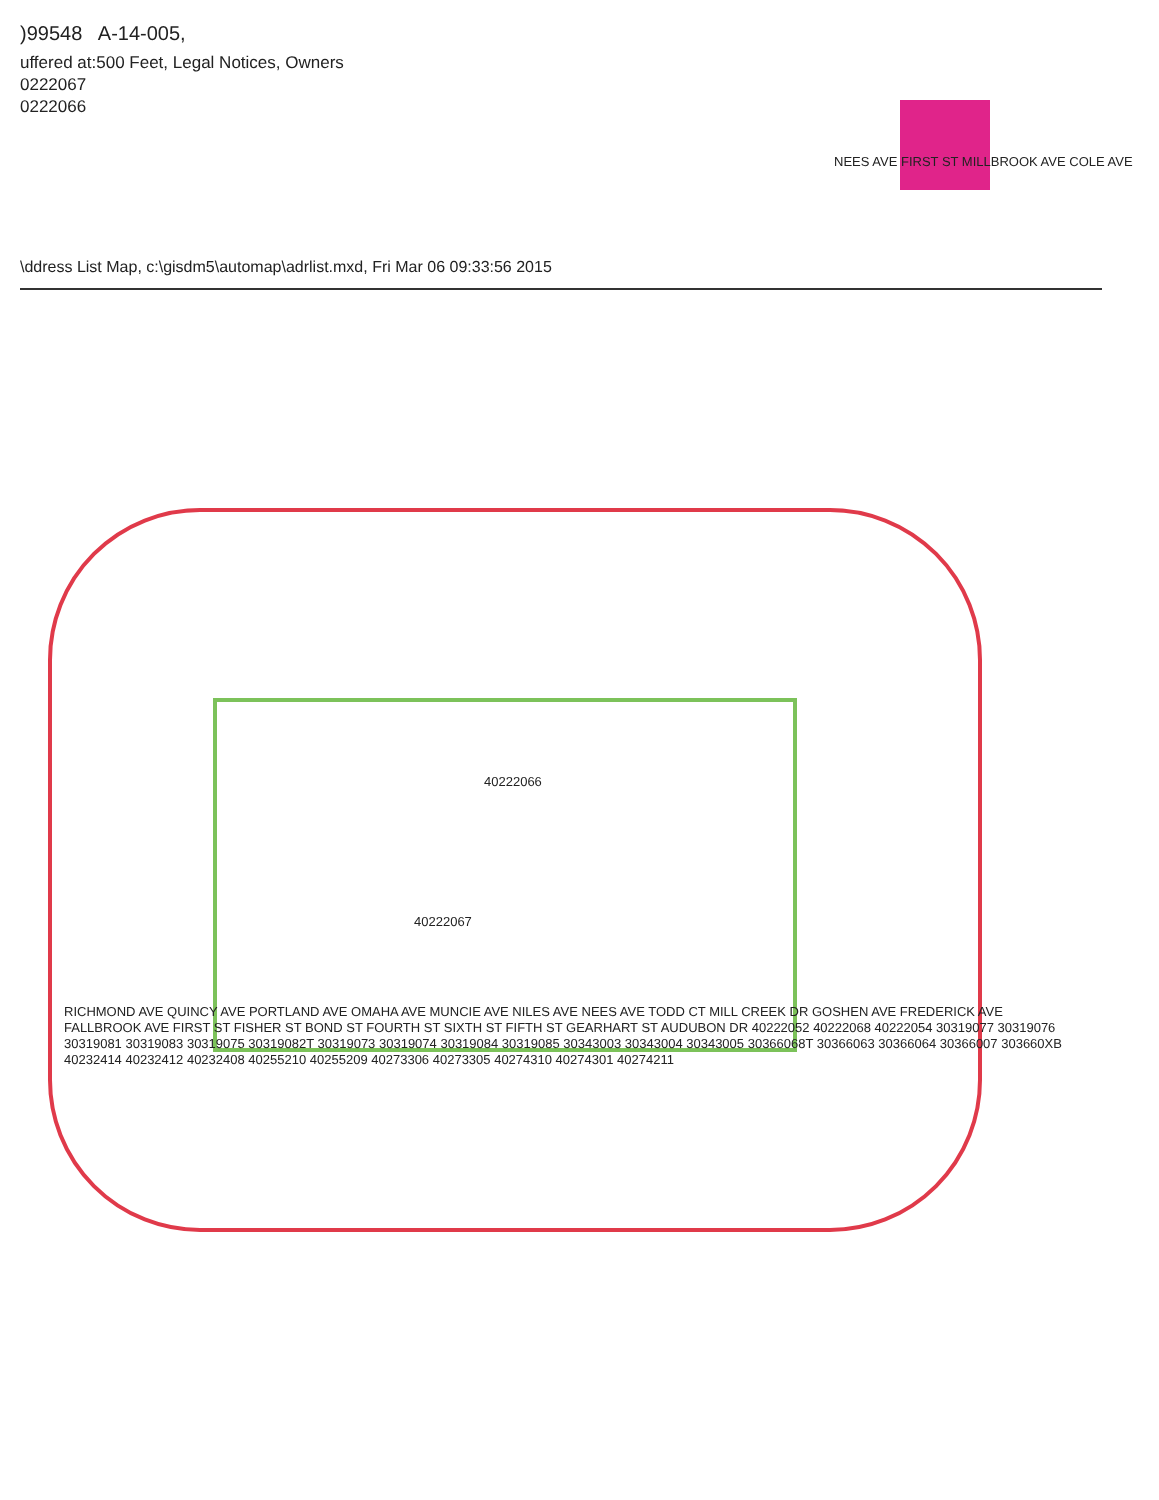)99548 A-14-005,
uffered at:500 Feet, Legal Notices, Owners
0222067
0222066
\ddress List Map, c:\gisdm5\automap\adrlist.mxd, Fri Mar 06 09:33:56 2015
NEES AVE FIRST ST MILLBROOK AVE COLE AVE
40222066
40222067
RICHMOND AVE QUINCY AVE PORTLAND AVE OMAHA AVE MUNCIE AVE NILES AVE NEES AVE TODD CT MILL CREEK DR GOSHEN AVE FREDERICK AVE FALLBROOK AVE FIRST ST FISHER ST BOND ST FOURTH ST SIXTH ST FIFTH ST GEARHART ST AUDUBON DR 40222052 40222068 40222054 30319077 30319076 30319081 30319083 30319075 30319082T 30319073 30319074 30319084 30319085 30343003 30343004 30343005 30366068T 30366063 30366064 30366007 303660XB 40232414 40232412 40232408 40255210 40255209 40273306 40273305 40274310 40274301 40274211